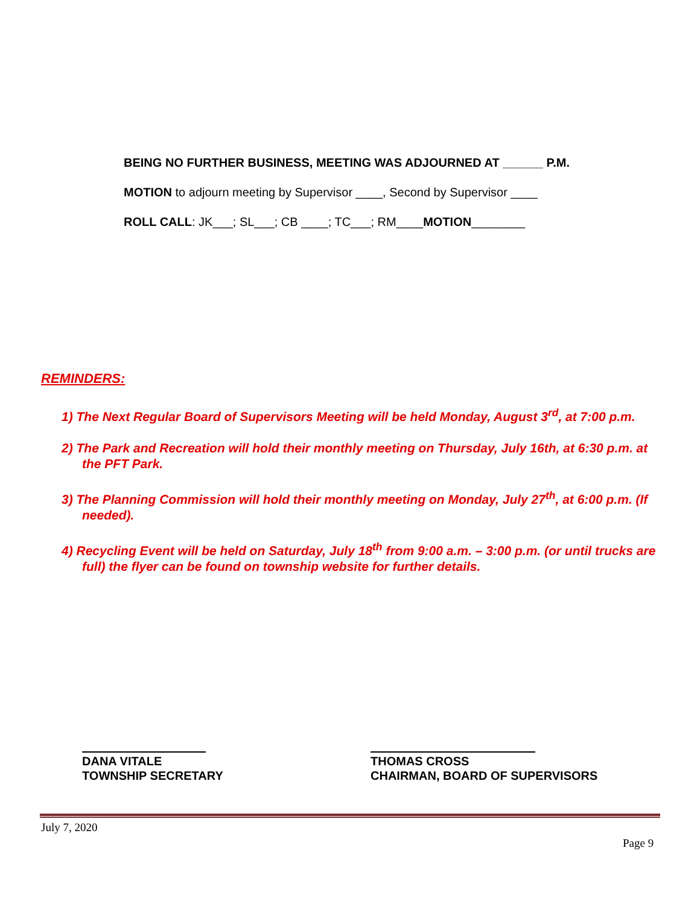BEING NO FURTHER BUSINESS, MEETING WAS ADJOURNED AT ______ P.M.
MOTION to adjourn meeting by Supervisor ____, Second by Supervisor ____
ROLL CALL: JK___; SL___; CB ____; TC___; RM____MOTION________
REMINDERS:
1) The Next Regular Board of Supervisors Meeting will be held Monday, August 3<sup>rd</sup>, at 7:00 p.m.
2) The Park and Recreation will hold their monthly meeting on Thursday, July 16th, at 6:30 p.m. at the PFT Park.
3) The Planning Commission will hold their monthly meeting on Monday, July 27<sup>th</sup>, at 6:00 p.m. (If needed).
4) Recycling Event will be held on Saturday, July 18<sup>th</sup> from 9:00 a.m. – 3:00 p.m. (or until trucks are full) the flyer can be found on township website for further details.
DANA VITALE
TOWNSHIP SECRETARY
THOMAS CROSS
CHAIRMAN, BOARD OF SUPERVISORS
July 7, 2020
Page 9